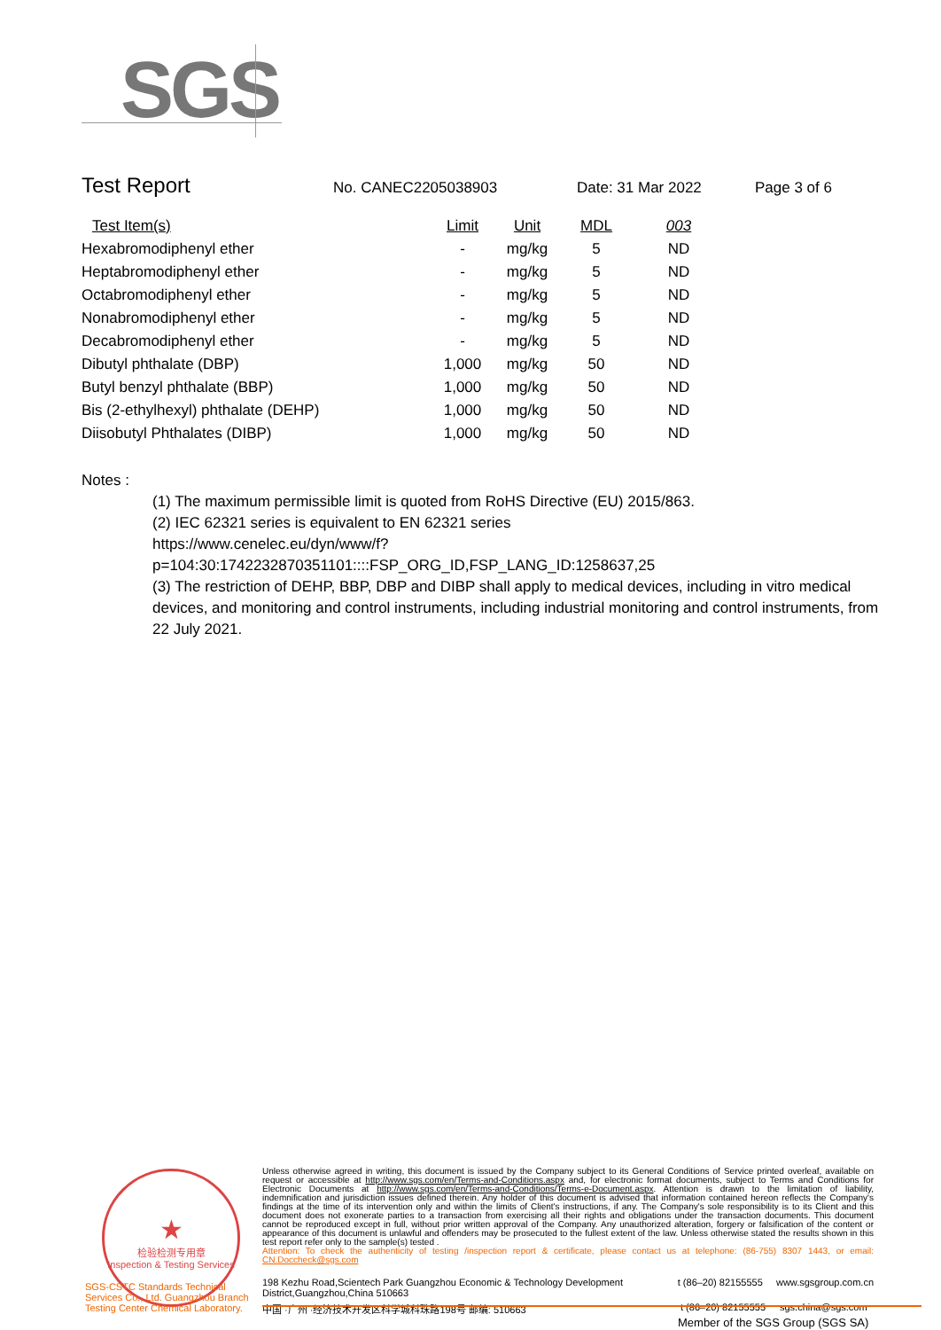SGS
Test Report No. CANEC2205038903 Date: 31 Mar 2022 Page 3 of 6
| Test Item(s) | Limit | Unit | MDL | 003 |
| --- | --- | --- | --- | --- |
| Hexabromodiphenyl ether | - | mg/kg | 5 | ND |
| Heptabromodiphenyl ether | - | mg/kg | 5 | ND |
| Octabromodiphenyl ether | - | mg/kg | 5 | ND |
| Nonabromodiphenyl ether | - | mg/kg | 5 | ND |
| Decabromodiphenyl ether | - | mg/kg | 5 | ND |
| Dibutyl phthalate (DBP) | 1,000 | mg/kg | 50 | ND |
| Butyl benzyl phthalate (BBP) | 1,000 | mg/kg | 50 | ND |
| Bis (2-ethylhexyl) phthalate (DEHP) | 1,000 | mg/kg | 50 | ND |
| Diisobutyl Phthalates (DIBP) | 1,000 | mg/kg | 50 | ND |
Notes :
(1) The maximum permissible limit is quoted from RoHS Directive (EU) 2015/863.
(2) IEC 62321 series is equivalent to EN 62321 series
https://www.cenelec.eu/dyn/www/f?p=104:30:1742232870351101::::FSP_ORG_ID,FSP_LANG_ID:1258637,25
(3) The restriction of DEHP, BBP, DBP and DIBP shall apply to medical devices, including in vitro medical devices, and monitoring and control instruments, including industrial monitoring and control instruments, from 22 July 2021.
★
检验检测专用章
Inspection & Testing Services
Unless otherwise agreed in writing, this document is issued by the Company subject to its General Conditions of Service printed overleaf, available on request or accessible at http://www.sgs.com/en/Terms-and-Conditions.aspx and, for electronic format documents, subject to Terms and Conditions for Electronic Documents at http://www.sgs.com/en/Terms-and-Conditions/Terms-e-Document.aspx. Attention is drawn to the limitation of liability, indemnification and jurisdiction issues defined therein. Any holder of this document is advised that information contained hereon reflects the Company's findings at the time of its intervention only and within the limits of Client's instructions, if any. The Company's sole responsibility is to its Client and this document does not exonerate parties to a transaction from exercising all their rights and obligations under the transaction documents. This document cannot be reproduced except in full, without prior written approval of the Company. Any unauthorized alteration, forgery or falsification of the content or appearance of this document is unlawful and offenders may be prosecuted to the fullest extent of the law. Unless otherwise stated the results shown in this test report refer only to the sample(s) tested .
Attention: To check the authenticity of testing /inspection report & certificate, please contact us at telephone: (86-755) 8307 1443, or email: CN.Doccheck@sgs.com
SGS-CSTC Standards Technical Services Co., Ltd. Guangzhou Branch Testing Center Chemical Laboratory.
198 Kezhu Road,Scientech Park Guangzhou Economic & Technology Development District,Guangzhou,China 510663 t (86–20) 82155555 www.sgsgroup.com.cn
中国 ·广州 ·经济技术开发区科学城科珠路198号 邮编: 510663 t (86–20) 82155555 sgs.china@sgs.com
Member of the SGS Group (SGS SA)